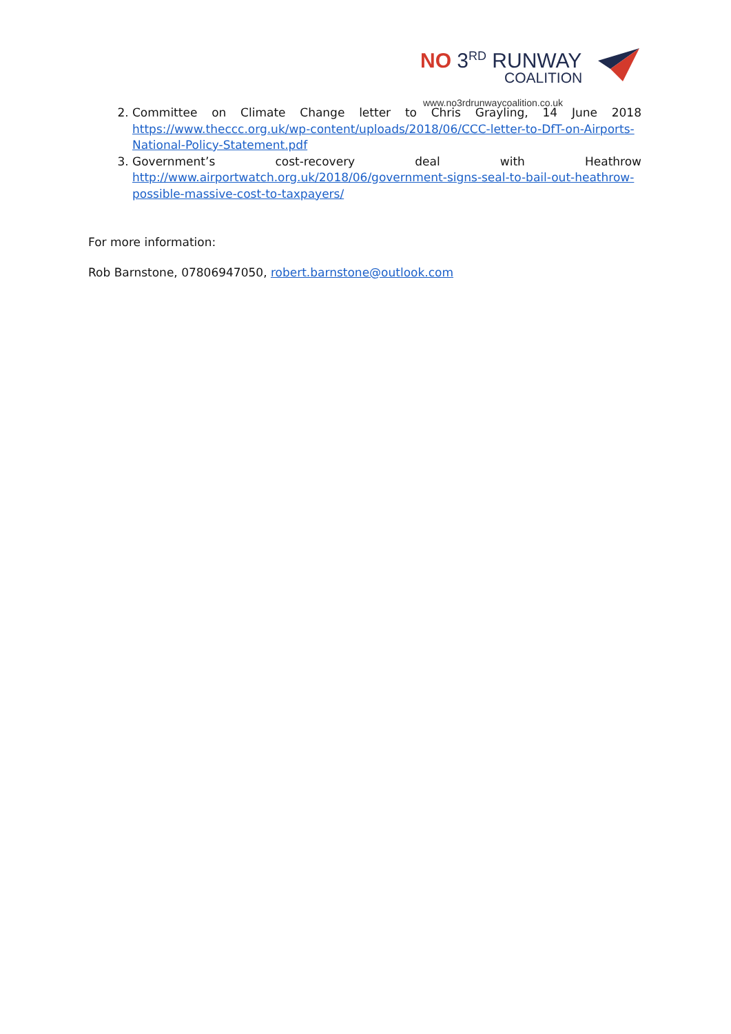NO 3<sup>RD</sup> RUNWAY
COALITION
www.no3rdrunwaycoalition.co.uk
2. Committee on Climate Change letter to Chris Grayling, 14 June 2018 https://www.theccc.org.uk/wp-content/uploads/2018/06/CCC-letter-to-DfT-on-Airports-National-Policy-Statement.pdf
3. Government’s cost-recovery deal with Heathrow http://www.airportwatch.org.uk/2018/06/government-signs-seal-to-bail-out-heathrow-possible-massive-cost-to-taxpayers/
For more information:
Rob Barnstone, 07806947050, robert.barnstone@outlook.com